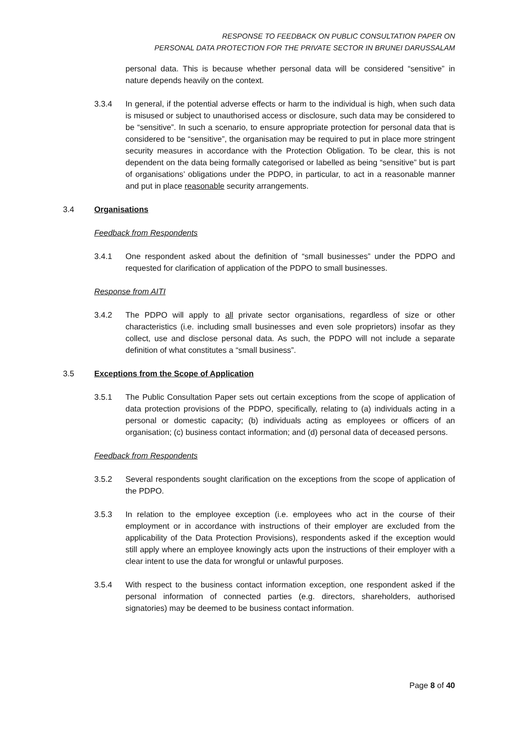RESPONSE TO FEEDBACK ON PUBLIC CONSULTATION PAPER ON
PERSONAL DATA PROTECTION FOR THE PRIVATE SECTOR IN BRUNEI DARUSSALAM
personal data. This is because whether personal data will be considered “sensitive” in nature depends heavily on the context.
3.3.4 In general, if the potential adverse effects or harm to the individual is high, when such data is misused or subject to unauthorised access or disclosure, such data may be considered to be “sensitive”. In such a scenario, to ensure appropriate protection for personal data that is considered to be “sensitive”, the organisation may be required to put in place more stringent security measures in accordance with the Protection Obligation. To be clear, this is not dependent on the data being formally categorised or labelled as being “sensitive” but is part of organisations’ obligations under the PDPO, in particular, to act in a reasonable manner and put in place reasonable security arrangements.
3.4 Organisations
Feedback from Respondents
3.4.1 One respondent asked about the definition of “small businesses” under the PDPO and requested for clarification of application of the PDPO to small businesses.
Response from AITI
3.4.2 The PDPO will apply to all private sector organisations, regardless of size or other characteristics (i.e. including small businesses and even sole proprietors) insofar as they collect, use and disclose personal data. As such, the PDPO will not include a separate definition of what constitutes a “small business”.
3.5 Exceptions from the Scope of Application
3.5.1 The Public Consultation Paper sets out certain exceptions from the scope of application of data protection provisions of the PDPO, specifically, relating to (a) individuals acting in a personal or domestic capacity; (b) individuals acting as employees or officers of an organisation; (c) business contact information; and (d) personal data of deceased persons.
Feedback from Respondents
3.5.2 Several respondents sought clarification on the exceptions from the scope of application of the PDPO.
3.5.3 In relation to the employee exception (i.e. employees who act in the course of their employment or in accordance with instructions of their employer are excluded from the applicability of the Data Protection Provisions), respondents asked if the exception would still apply where an employee knowingly acts upon the instructions of their employer with a clear intent to use the data for wrongful or unlawful purposes.
3.5.4 With respect to the business contact information exception, one respondent asked if the personal information of connected parties (e.g. directors, shareholders, authorised signatories) may be deemed to be business contact information.
Page 8 of 40